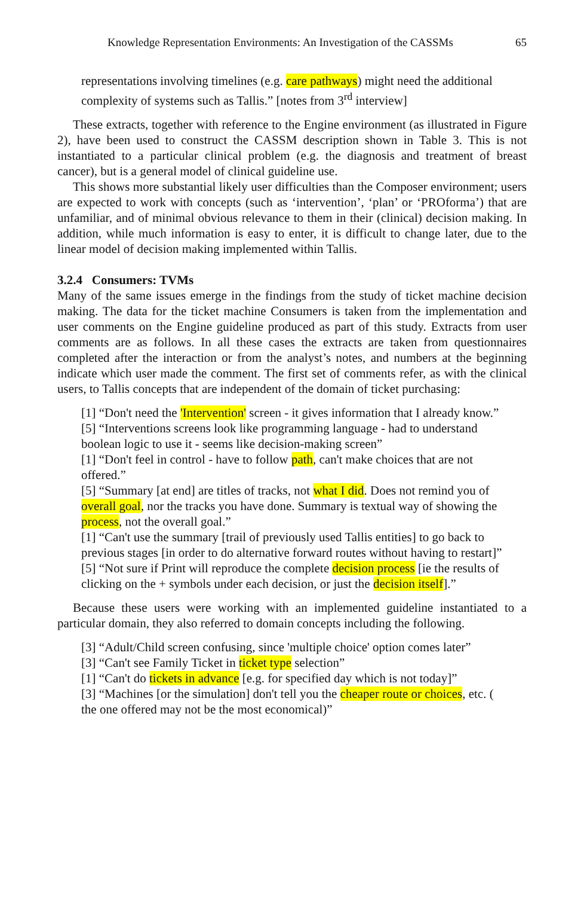Knowledge Representation Environments: An Investigation of the CASSMs 65
representations involving timelines (e.g. care pathways) might need the additional complexity of systems such as Tallis.” [notes from 3<sup>rd</sup> interview]
These extracts, together with reference to the Engine environment (as illustrated in Figure 2), have been used to construct the CASSM description shown in Table 3. This is not instantiated to a particular clinical problem (e.g. the diagnosis and treatment of breast cancer), but is a general model of clinical guideline use.
This shows more substantial likely user difficulties than the Composer environment; users are expected to work with concepts (such as ‘intervention’, ‘plan’ or ‘PROforma’) that are unfamiliar, and of minimal obvious relevance to them in their (clinical) decision making. In addition, while much information is easy to enter, it is difficult to change later, due to the linear model of decision making implemented within Tallis.
3.2.4 Consumers: TVMs
Many of the same issues emerge in the findings from the study of ticket machine decision making. The data for the ticket machine Consumers is taken from the implementation and user comments on the Engine guideline produced as part of this study. Extracts from user comments are as follows. In all these cases the extracts are taken from questionnaires completed after the interaction or from the analyst’s notes, and numbers at the beginning indicate which user made the comment. The first set of comments refer, as with the clinical users, to Tallis concepts that are independent of the domain of ticket purchasing:
[1] “Don't need the 'Intervention' screen - it gives information that I already know.”
[5] “Interventions screens look like programming language - had to understand boolean logic to use it - seems like decision-making screen”
[1] “Don't feel in control - have to follow path, can't make choices that are not offered.”
[5] “Summary [at end] are titles of tracks, not what I did. Does not remind you of overall goal, nor the tracks you have done. Summary is textual way of showing the process, not the overall goal.”
[1] “Can't use the summary [trail of previously used Tallis entities] to go back to previous stages [in order to do alternative forward routes without having to restart]”
[5] “Not sure if Print will reproduce the complete decision process [ie the results of clicking on the + symbols under each decision, or just the decision itself].”
Because these users were working with an implemented guideline instantiated to a particular domain, they also referred to domain concepts including the following.
[3] “Adult/Child screen confusing, since 'multiple choice' option comes later”
[3] “Can't see Family Ticket in ticket type selection”
[1] “Can't do tickets in advance [e.g. for specified day which is not today]”
[3] “Machines [or the simulation] don't tell you the cheaper route or choices, etc. ( the one offered may not be the most economical)”